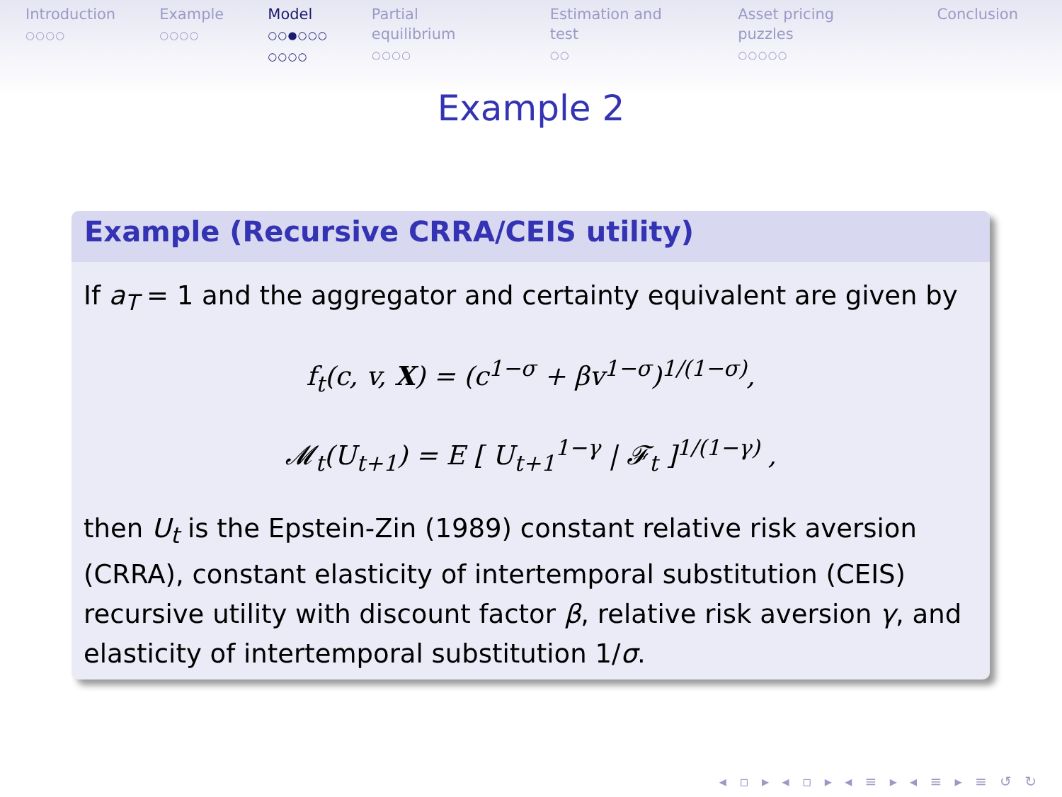Introduction
○○○○
Example
○○○○
Model
○○●○○○
○○○○
Partial equilibrium
○○○○
Estimation and test
○○
Asset pricing puzzles
○○○○○
Conclusion
Example 2
Example (Recursive CRRA/CEIS utility)
If a<sub>T</sub> = 1 and the aggregator and certainty equivalent are given by
f<sub>t</sub>(c, v, X) = (c<sup>1−σ</sup> + βv<sup>1−σ</sup>)<sup>1/(1−σ)</sup>,
𝓜<sub>t</sub>(U<sub>t+1</sub>) = E [ U<sub>t+1</sub><sup>1−γ</sup> | 𝓕<sub>t</sub> ]<sup>1/(1−γ)</sup> ,
then U<sub>t</sub> is the Epstein-Zin (1989) constant relative risk aversion (CRRA), constant elasticity of intertemporal substitution (CEIS) recursive utility with discount factor β, relative risk aversion γ, and elasticity of intertemporal substitution 1/σ.
◂ ▫ ▸ ◂ ▫ ▸ ◂ ≡ ▸ ◂ ≡ ▸ ≡ ↺ ↻